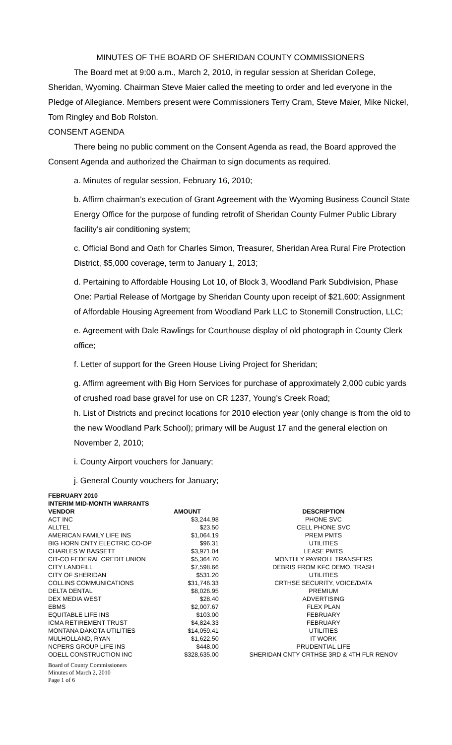MINUTES OF THE BOARD OF SHERIDAN COUNTY COMMISSIONERS
The Board met at 9:00 a.m., March 2, 2010, in regular session at Sheridan College, Sheridan, Wyoming. Chairman Steve Maier called the meeting to order and led everyone in the Pledge of Allegiance. Members present were Commissioners Terry Cram, Steve Maier, Mike Nickel, Tom Ringley and Bob Rolston.
CONSENT AGENDA
There being no public comment on the Consent Agenda as read, the Board approved the Consent Agenda and authorized the Chairman to sign documents as required.
a. Minutes of regular session, February 16, 2010;
b. Affirm chairman’s execution of Grant Agreement with the Wyoming Business Council State Energy Office for the purpose of funding retrofit of Sheridan County Fulmer Public Library facility’s air conditioning system;
c. Official Bond and Oath for Charles Simon, Treasurer, Sheridan Area Rural Fire Protection District, $5,000 coverage, term to January 1, 2013;
d. Pertaining to Affordable Housing Lot 10, of Block 3, Woodland Park Subdivision, Phase One: Partial Release of Mortgage by Sheridan County upon receipt of $21,600; Assignment of Affordable Housing Agreement from Woodland Park LLC to Stonemill Construction, LLC;
e. Agreement with Dale Rawlings for Courthouse display of old photograph in County Clerk office;
f. Letter of support for the Green House Living Project for Sheridan;
g. Affirm agreement with Big Horn Services for purchase of approximately 2,000 cubic yards of crushed road base gravel for use on CR 1237, Young’s Creek Road;
h. List of Districts and precinct locations for 2010 election year (only change is from the old to the new Woodland Park School); primary will be August 17 and the general election on November 2, 2010;
i. County Airport vouchers for January;
j. General County vouchers for January;
| FEBRUARY 2010 | | |
| --- | --- | --- |
| INTERIM MID-MONTH WARRANTS | | |
| VENDOR | AMOUNT | DESCRIPTION |
| ACT INC | $3,244.98 | PHONE SVC |
| ALLTEL | $23.50 | CELL PHONE SVC |
| AMERICAN FAMILY LIFE INS | $1,064.19 | PREM PMTS |
| BIG HORN CNTY ELECTRIC CO-OP | $96.31 | UTILITIES |
| CHARLES W BASSETT | $3,971.04 | LEASE PMTS |
| CIT-CO FEDERAL CREDIT UNION | $5,364.70 | MONTHLY PAYROLL TRANSFERS |
| CITY LANDFILL | $7,598.66 | DEBRIS FROM KFC DEMO, TRASH |
| CITY OF SHERIDAN | $531.20 | UTILITIES |
| COLLINS COMMUNICATIONS | $31,746.33 | CRTHSE SECURITY, VOICE/DATA |
| DELTA DENTAL | $8,026.95 | PREMIUM |
| DEX MEDIA WEST | $28.40 | ADVERTISING |
| EBMS | $2,007.67 | FLEX PLAN |
| EQUITABLE LIFE INS | $103.00 | FEBRUARY |
| ICMA RETIREMENT TRUST | $4,824.33 | FEBRUARY |
| MONTANA DAKOTA UTILITIES | $14,059.41 | UTILITIES |
| MULHOLLAND, RYAN | $1,622.50 | IT WORK |
| NCPERS GROUP LIFE INS | $448.00 | PRUDENTIAL LIFE |
| ODELL CONSTRUCTION INC | $328,635.00 | SHERIDAN CNTY CRTHSE 3RD & 4TH FLR RENOV |
Board of County Commissioners
Minutes of March 2, 2010
Page 1 of 6